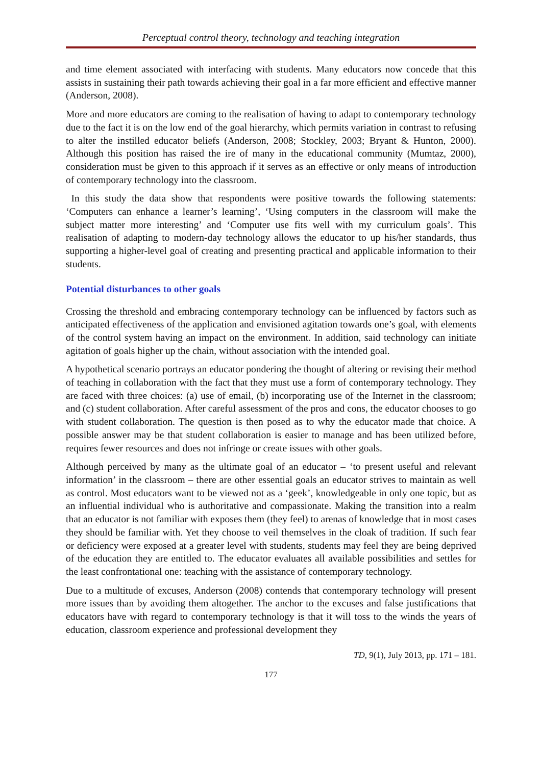Perceptual control theory, technology and teaching integration
and time element associated with interfacing with students. Many educators now concede that this assists in sustaining their path towards achieving their goal in a far more efficient and effective manner (Anderson, 2008).
More and more educators are coming to the realisation of having to adapt to contemporary technology due to the fact it is on the low end of the goal hierarchy, which permits variation in contrast to refusing to alter the instilled educator beliefs (Anderson, 2008; Stockley, 2003; Bryant & Hunton, 2000). Although this position has raised the ire of many in the educational community (Mumtaz, 2000), consideration must be given to this approach if it serves as an effective or only means of introduction of contemporary technology into the classroom.
In this study the data show that respondents were positive towards the following statements: ‘Computers can enhance a learner’s learning’, ‘Using computers in the classroom will make the subject matter more interesting’ and ‘Computer use fits well with my curriculum goals’. This realisation of adapting to modern-day technology allows the educator to up his/her standards, thus supporting a higher-level goal of creating and presenting practical and applicable information to their students.
Potential disturbances to other goals
Crossing the threshold and embracing contemporary technology can be influenced by factors such as anticipated effectiveness of the application and envisioned agitation towards one’s goal, with elements of the control system having an impact on the environment. In addition, said technology can initiate agitation of goals higher up the chain, without association with the intended goal.
A hypothetical scenario portrays an educator pondering the thought of altering or revising their method of teaching in collaboration with the fact that they must use a form of contemporary technology. They are faced with three choices: (a) use of email, (b) incorporating use of the Internet in the classroom; and (c) student collaboration. After careful assessment of the pros and cons, the educator chooses to go with student collaboration. The question is then posed as to why the educator made that choice. A possible answer may be that student collaboration is easier to manage and has been utilized before, requires fewer resources and does not infringe or create issues with other goals.
Although perceived by many as the ultimate goal of an educator – ‘to present useful and relevant information’ in the classroom – there are other essential goals an educator strives to maintain as well as control. Most educators want to be viewed not as a ‘geek’, knowledgeable in only one topic, but as an influential individual who is authoritative and compassionate. Making the transition into a realm that an educator is not familiar with exposes them (they feel) to arenas of knowledge that in most cases they should be familiar with. Yet they choose to veil themselves in the cloak of tradition. If such fear or deficiency were exposed at a greater level with students, students may feel they are being deprived of the education they are entitled to. The educator evaluates all available possibilities and settles for the least confrontational one: teaching with the assistance of contemporary technology.
Due to a multitude of excuses, Anderson (2008) contends that contemporary technology will present more issues than by avoiding them altogether. The anchor to the excuses and false justifications that educators have with regard to contemporary technology is that it will toss to the winds the years of education, classroom experience and professional development they
TD, 9(1), July 2013, pp. 171 – 181.
177